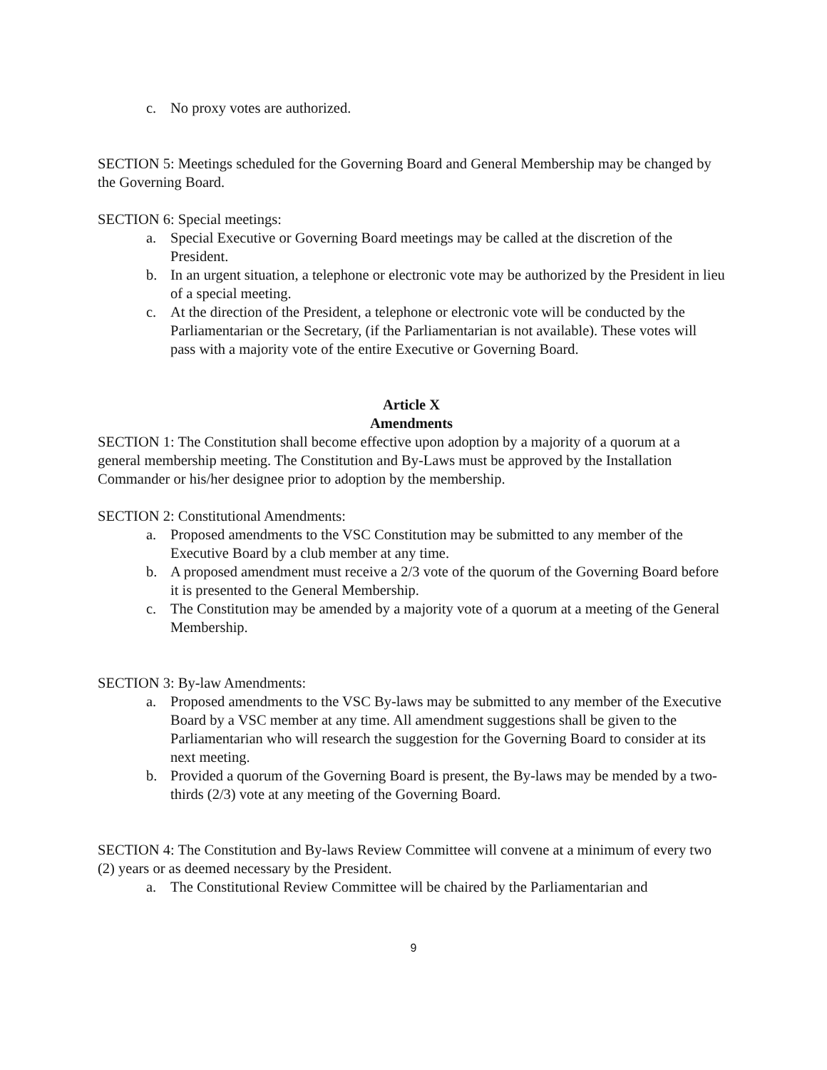c. No proxy votes are authorized.
SECTION 5: Meetings scheduled for the Governing Board and General Membership may be changed by the Governing Board.
SECTION 6: Special meetings:
a. Special Executive or Governing Board meetings may be called at the discretion of the President.
b. In an urgent situation, a telephone or electronic vote may be authorized by the President in lieu of a special meeting.
c. At the direction of the President, a telephone or electronic vote will be conducted by the Parliamentarian or the Secretary, (if the Parliamentarian is not available). These votes will pass with a majority vote of the entire Executive or Governing Board.
Article X
Amendments
SECTION 1: The Constitution shall become effective upon adoption by a majority of a quorum at a general membership meeting. The Constitution and By-Laws must be approved by the Installation Commander or his/her designee prior to adoption by the membership.
SECTION 2: Constitutional Amendments:
a. Proposed amendments to the VSC Constitution may be submitted to any member of the Executive Board by a club member at any time.
b. A proposed amendment must receive a 2/3 vote of the quorum of the Governing Board before it is presented to the General Membership.
c. The Constitution may be amended by a majority vote of a quorum at a meeting of the General Membership.
SECTION 3: By-law Amendments:
a. Proposed amendments to the VSC By-laws may be submitted to any member of the Executive Board by a VSC member at any time. All amendment suggestions shall be given to the Parliamentarian who will research the suggestion for the Governing Board to consider at its next meeting.
b. Provided a quorum of the Governing Board is present, the By-laws may be mended by a two-thirds (2/3) vote at any meeting of the Governing Board.
SECTION 4: The Constitution and By-laws Review Committee will convene at a minimum of every two (2) years or as deemed necessary by the President.
a. The Constitutional Review Committee will be chaired by the Parliamentarian and
9